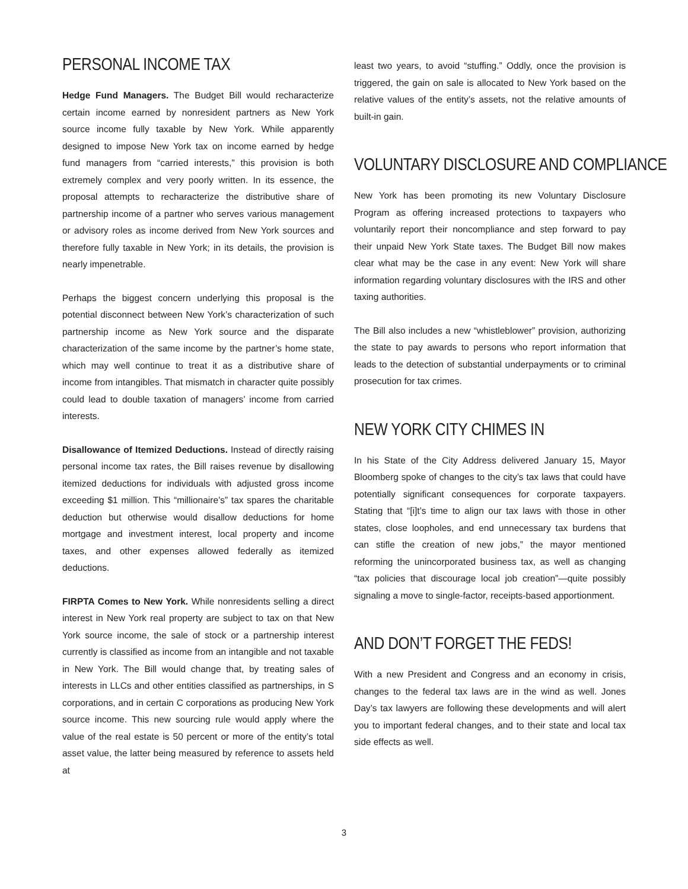PERSONAL INCOME TAX
Hedge Fund Managers. The Budget Bill would recharacterize certain income earned by nonresident partners as New York source income fully taxable by New York. While apparently designed to impose New York tax on income earned by hedge fund managers from “carried interests,” this provision is both extremely complex and very poorly written. In its essence, the proposal attempts to recharacterize the distributive share of partnership income of a partner who serves various management or advisory roles as income derived from New York sources and therefore fully taxable in New York; in its details, the provision is nearly impenetrable.
Perhaps the biggest concern underlying this proposal is the potential disconnect between New York’s characterization of such partnership income as New York source and the disparate characterization of the same income by the partner’s home state, which may well continue to treat it as a distributive share of income from intangibles. That mismatch in character quite possibly could lead to double taxation of managers’ income from carried interests.
Disallowance of Itemized Deductions. Instead of directly raising personal income tax rates, the Bill raises revenue by disallowing itemized deductions for individuals with adjusted gross income exceeding $1 million. This “millionaire’s” tax spares the charitable deduction but otherwise would disallow deductions for home mortgage and investment interest, local property and income taxes, and other expenses allowed federally as itemized deductions.
FIRPTA Comes to New York. While nonresidents selling a direct interest in New York real property are subject to tax on that New York source income, the sale of stock or a partnership interest currently is classified as income from an intangible and not taxable in New York. The Bill would change that, by treating sales of interests in LLCs and other entities classified as partnerships, in S corporations, and in certain C corporations as producing New York source income. This new sourcing rule would apply where the value of the real estate is 50 percent or more of the entity’s total asset value, the latter being measured by reference to assets held at
least two years, to avoid “stuffing.” Oddly, once the provision is triggered, the gain on sale is allocated to New York based on the relative values of the entity’s assets, not the relative amounts of built-in gain.
VOLUNTARY DISCLOSURE AND COMPLIANCE
New York has been promoting its new Voluntary Disclosure Program as offering increased protections to taxpayers who voluntarily report their noncompliance and step forward to pay their unpaid New York State taxes. The Budget Bill now makes clear what may be the case in any event: New York will share information regarding voluntary disclosures with the IRS and other taxing authorities.
The Bill also includes a new “whistleblower” provision, authorizing the state to pay awards to persons who report information that leads to the detection of substantial underpayments or to criminal prosecution for tax crimes.
NEW YORK CITY CHIMES IN
In his State of the City Address delivered January 15, Mayor Bloomberg spoke of changes to the city’s tax laws that could have potentially significant consequences for corporate taxpayers. Stating that “[i]t’s time to align our tax laws with those in other states, close loopholes, and end unnecessary tax burdens that can stifle the creation of new jobs,” the mayor mentioned reforming the unincorporated business tax, as well as changing “tax policies that discourage local job creation”—quite possibly signaling a move to single-factor, receipts-based apportionment.
AND DON’T FORGET THE FEDS!
With a new President and Congress and an economy in crisis, changes to the federal tax laws are in the wind as well. Jones Day’s tax lawyers are following these developments and will alert you to important federal changes, and to their state and local tax side effects as well.
3